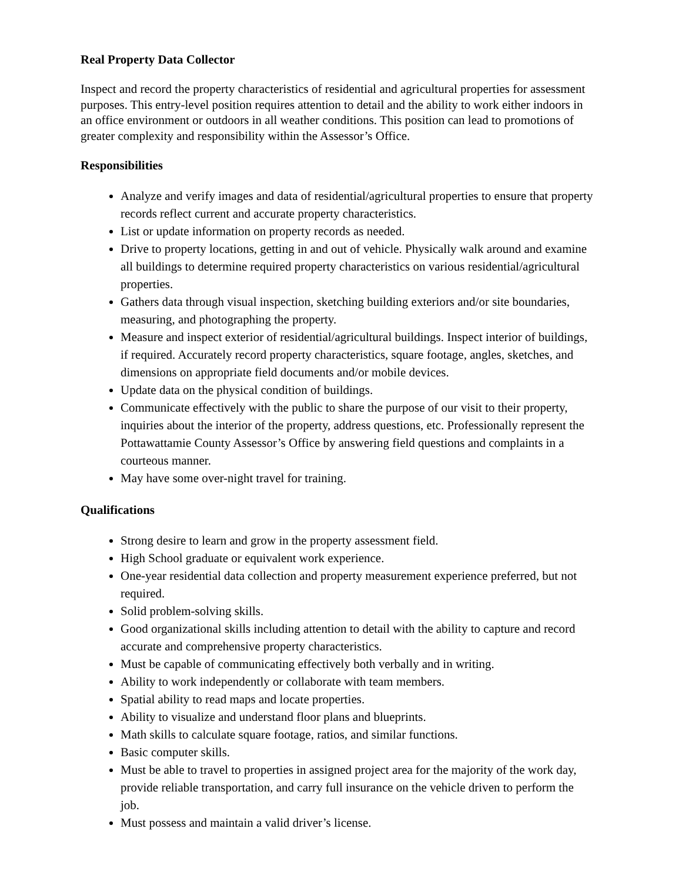Real Property Data Collector
Inspect and record the property characteristics of residential and agricultural properties for assessment purposes. This entry-level position requires attention to detail and the ability to work either indoors in an office environment or outdoors in all weather conditions. This position can lead to promotions of greater complexity and responsibility within the Assessor’s Office.
Responsibilities
Analyze and verify images and data of residential/agricultural properties to ensure that property records reflect current and accurate property characteristics.
List or update information on property records as needed.
Drive to property locations, getting in and out of vehicle. Physically walk around and examine all buildings to determine required property characteristics on various residential/agricultural properties.
Gathers data through visual inspection, sketching building exteriors and/or site boundaries, measuring, and photographing the property.
Measure and inspect exterior of residential/agricultural buildings. Inspect interior of buildings, if required. Accurately record property characteristics, square footage, angles, sketches, and dimensions on appropriate field documents and/or mobile devices.
Update data on the physical condition of buildings.
Communicate effectively with the public to share the purpose of our visit to their property, inquiries about the interior of the property, address questions, etc. Professionally represent the Pottawattamie County Assessor’s Office by answering field questions and complaints in a courteous manner.
May have some over-night travel for training.
Qualifications
Strong desire to learn and grow in the property assessment field.
High School graduate or equivalent work experience.
One-year residential data collection and property measurement experience preferred, but not required.
Solid problem-solving skills.
Good organizational skills including attention to detail with the ability to capture and record accurate and comprehensive property characteristics.
Must be capable of communicating effectively both verbally and in writing.
Ability to work independently or collaborate with team members.
Spatial ability to read maps and locate properties.
Ability to visualize and understand floor plans and blueprints.
Math skills to calculate square footage, ratios, and similar functions.
Basic computer skills.
Must be able to travel to properties in assigned project area for the majority of the work day, provide reliable transportation, and carry full insurance on the vehicle driven to perform the job.
Must possess and maintain a valid driver’s license.